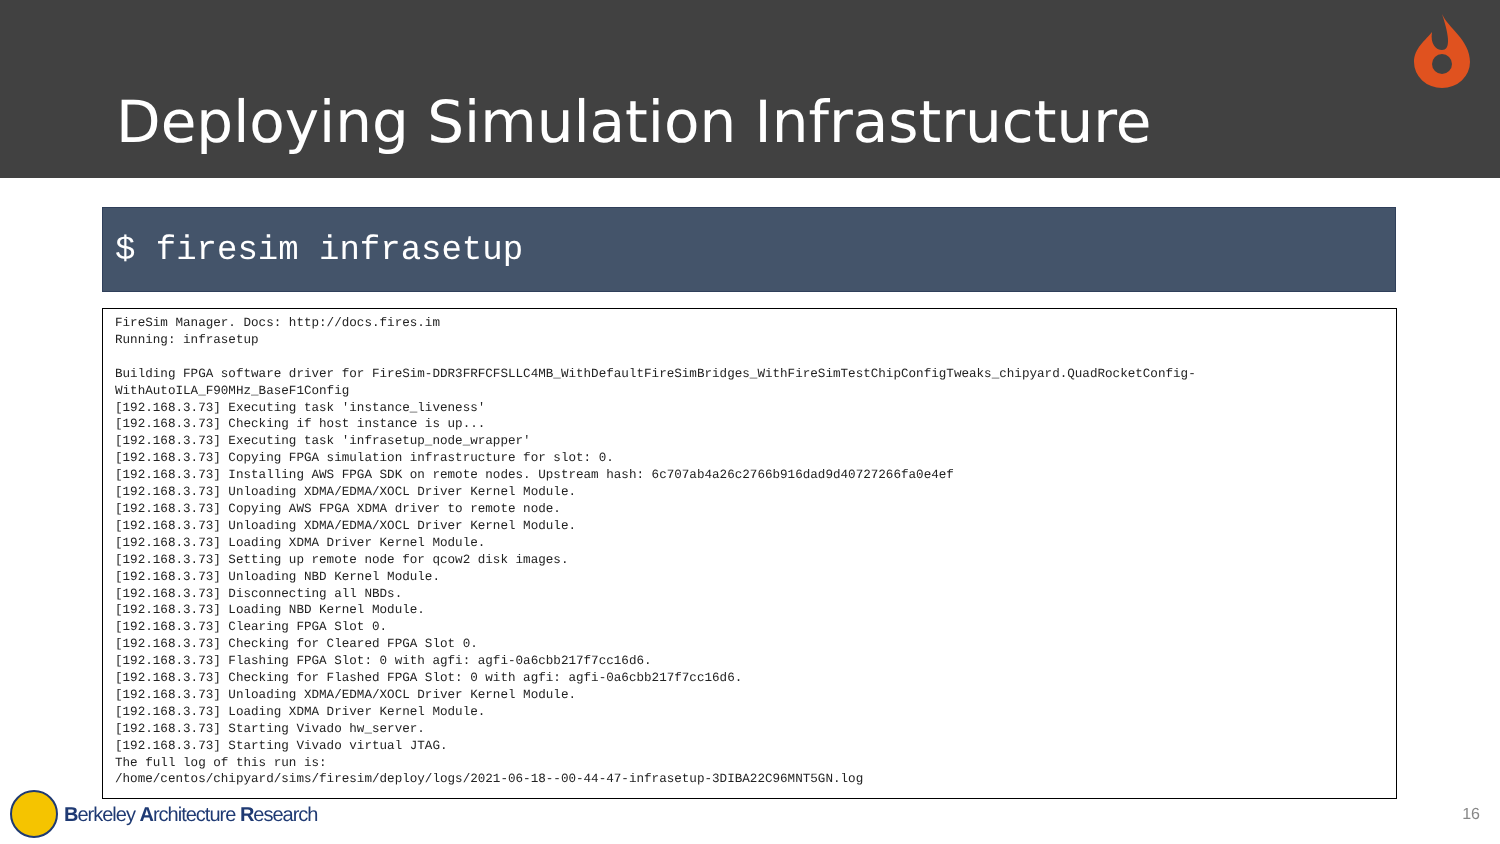Deploying Simulation Infrastructure
$ firesim infrasetup
FireSim Manager. Docs: http://docs.fires.im Running: infrasetup Building FPGA software driver for FireSim-DDR3FRFCFSLLC4MB_WithDefaultFireSimBridges_WithFireSimTestChipConfigTweaks_chipyard.QuadRocketConfig- WithAutoILA_F90MHz_BaseF1Config [192.168.3.73] Executing task 'instance_liveness' [192.168.3.73] Checking if host instance is up... [192.168.3.73] Executing task 'infrasetup_node_wrapper' [192.168.3.73] Copying FPGA simulation infrastructure for slot: 0. [192.168.3.73] Installing AWS FPGA SDK on remote nodes. Upstream hash: 6c707ab4a26c2766b916dad9d40727266fa0e4ef [192.168.3.73] Unloading XDMA/EDMA/XOCL Driver Kernel Module. [192.168.3.73] Copying AWS FPGA XDMA driver to remote node. [192.168.3.73] Unloading XDMA/EDMA/XOCL Driver Kernel Module. [192.168.3.73] Loading XDMA Driver Kernel Module. [192.168.3.73] Setting up remote node for qcow2 disk images. [192.168.3.73] Unloading NBD Kernel Module. [192.168.3.73] Disconnecting all NBDs. [192.168.3.73] Loading NBD Kernel Module. [192.168.3.73] Clearing FPGA Slot 0. [192.168.3.73] Checking for Cleared FPGA Slot 0. [192.168.3.73] Flashing FPGA Slot: 0 with agfi: agfi-0a6cbb217f7cc16d6. [192.168.3.73] Checking for Flashed FPGA Slot: 0 with agfi: agfi-0a6cbb217f7cc16d6. [192.168.3.73] Unloading XDMA/EDMA/XOCL Driver Kernel Module. [192.168.3.73] Loading XDMA Driver Kernel Module. [192.168.3.73] Starting Vivado hw_server. [192.168.3.73] Starting Vivado virtual JTAG. The full log of this run is: /home/centos/chipyard/sims/firesim/deploy/logs/2021-06-18--00-44-47-infrasetup-3DIBA22C96MNT5GN.log
Berkeley Architecture Research
16